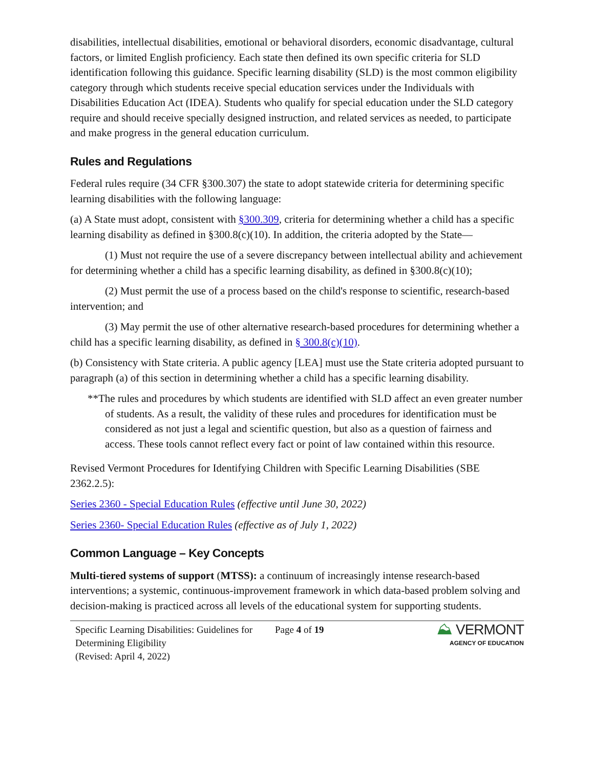disabilities, intellectual disabilities, emotional or behavioral disorders, economic disadvantage, cultural factors, or limited English proficiency. Each state then defined its own specific criteria for SLD identification following this guidance. Specific learning disability (SLD) is the most common eligibility category through which students receive special education services under the Individuals with Disabilities Education Act (IDEA). Students who qualify for special education under the SLD category require and should receive specially designed instruction, and related services as needed, to participate and make progress in the general education curriculum.
Rules and Regulations
Federal rules require (34 CFR §300.307) the state to adopt statewide criteria for determining specific learning disabilities with the following language:
(a) A State must adopt, consistent with §300.309, criteria for determining whether a child has a specific learning disability as defined in §300.8(c)(10). In addition, the criteria adopted by the State—
(1) Must not require the use of a severe discrepancy between intellectual ability and achievement for determining whether a child has a specific learning disability, as defined in §300.8(c)(10);
(2) Must permit the use of a process based on the child's response to scientific, research-based intervention; and
(3) May permit the use of other alternative research-based procedures for determining whether a child has a specific learning disability, as defined in § 300.8(c)(10).
(b) Consistency with State criteria. A public agency [LEA] must use the State criteria adopted pursuant to paragraph (a) of this section in determining whether a child has a specific learning disability.
**The rules and procedures by which students are identified with SLD affect an even greater number of students. As a result, the validity of these rules and procedures for identification must be considered as not just a legal and scientific question, but also as a question of fairness and access. These tools cannot reflect every fact or point of law contained within this resource.
Revised Vermont Procedures for Identifying Children with Specific Learning Disabilities (SBE 2362.2.5):
Series 2360 - Special Education Rules (effective until June 30, 2022)
Series 2360- Special Education Rules (effective as of July 1, 2022)
Common Language – Key Concepts
Multi-tiered systems of support (MTSS): a continuum of increasingly intense research-based interventions; a systemic, continuous-improvement framework in which data-based problem solving and decision-making is practiced across all levels of the educational system for supporting students.
Specific Learning Disabilities: Guidelines for Determining Eligibility
(Revised: April 4, 2022)
Page 4 of 19
⛰ VERMONT
AGENCY OF EDUCATION